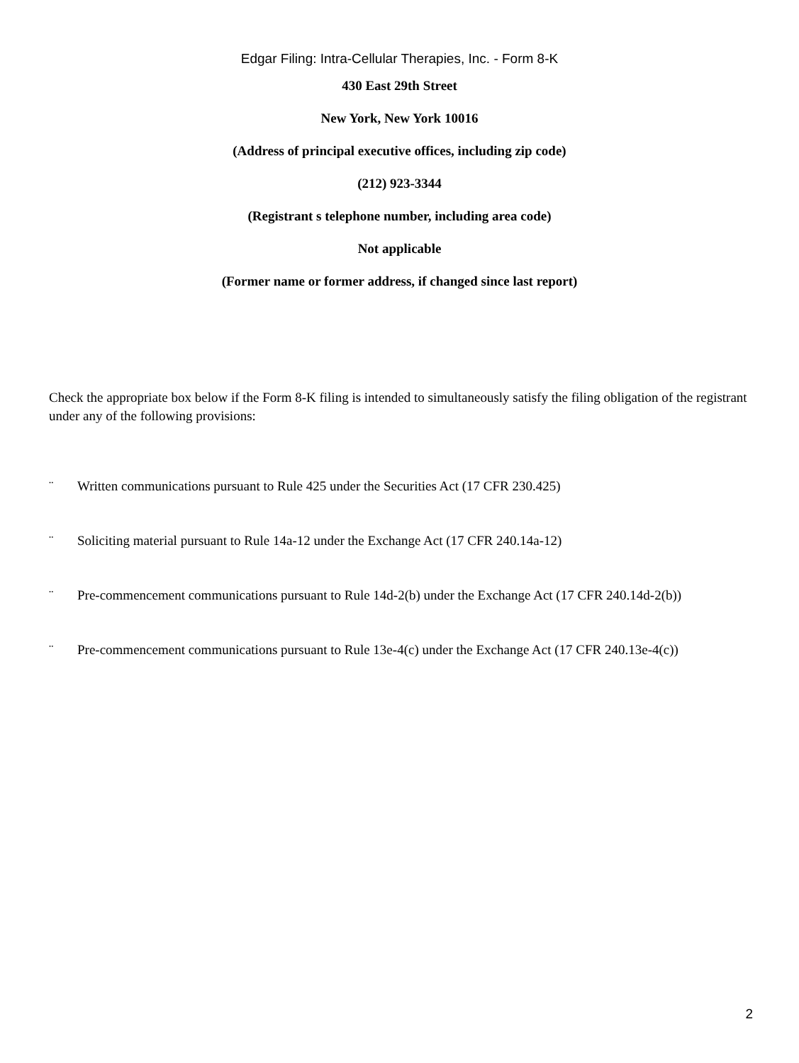Edgar Filing: Intra-Cellular Therapies, Inc. - Form 8-K
430 East 29th Street
New York, New York 10016
(Address of principal executive offices, including zip code)
(212) 923-3344
(Registrant s telephone number, including area code)
Not applicable
(Former name or former address, if changed since last report)
Check the appropriate box below if the Form 8-K filing is intended to simultaneously satisfy the filing obligation of the registrant under any of the following provisions:
¨ Written communications pursuant to Rule 425 under the Securities Act (17 CFR 230.425)
¨ Soliciting material pursuant to Rule 14a-12 under the Exchange Act (17 CFR 240.14a-12)
¨ Pre-commencement communications pursuant to Rule 14d-2(b) under the Exchange Act (17 CFR 240.14d-2(b))
¨ Pre-commencement communications pursuant to Rule 13e-4(c) under the Exchange Act (17 CFR 240.13e-4(c))
2